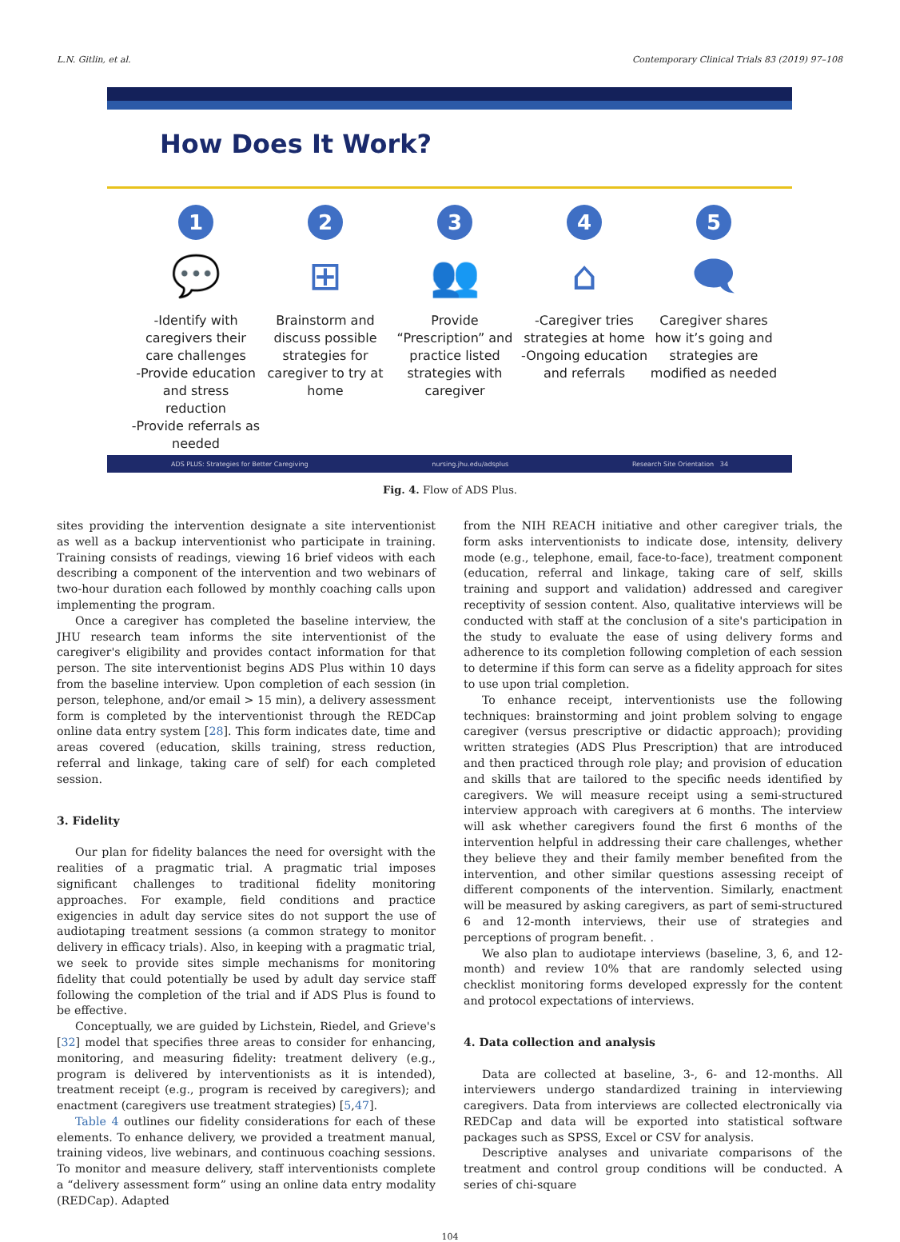L.N. Gitlin, et al. Contemporary Clinical Trials 83 (2019) 97–108
How Does It Work?
1
💬
-Identify with caregivers their care challenges
-Provide education and stress reduction
-Provide referrals as needed
2
⊞
Brainstorm and discuss possible strategies for caregiver to try at home
3
👥
Provide “Prescription” and practice listed strategies with caregiver
4
⌂
-Caregiver tries strategies at home
-Ongoing education and referrals
5
🗨
Caregiver shares how it’s going and strategies are modified as needed
ADS PLUS: Strategies for Better Caregiving nursing.jhu.edu/adsplus Research Site Orientation 34
Fig. 4. Flow of ADS Plus.
sites providing the intervention designate a site interventionist as well as a backup interventionist who participate in training. Training consists of readings, viewing 16 brief videos with each describing a component of the intervention and two webinars of two-hour duration each followed by monthly coaching calls upon implementing the program.
Once a caregiver has completed the baseline interview, the JHU research team informs the site interventionist of the caregiver's eligibility and provides contact information for that person. The site interventionist begins ADS Plus within 10 days from the baseline interview. Upon completion of each session (in person, telephone, and/or email > 15 min), a delivery assessment form is completed by the interventionist through the REDCap online data entry system [28]. This form indicates date, time and areas covered (education, skills training, stress reduction, referral and linkage, taking care of self) for each completed session.
3. Fidelity
Our plan for fidelity balances the need for oversight with the realities of a pragmatic trial. A pragmatic trial imposes significant challenges to traditional fidelity monitoring approaches. For example, field conditions and practice exigencies in adult day service sites do not support the use of audiotaping treatment sessions (a common strategy to monitor delivery in efficacy trials). Also, in keeping with a pragmatic trial, we seek to provide sites simple mechanisms for monitoring fidelity that could potentially be used by adult day service staff following the completion of the trial and if ADS Plus is found to be effective.
Conceptually, we are guided by Lichstein, Riedel, and Grieve's [32] model that specifies three areas to consider for enhancing, monitoring, and measuring fidelity: treatment delivery (e.g., program is delivered by interventionists as it is intended), treatment receipt (e.g., program is received by caregivers); and enactment (caregivers use treatment strategies) [5,47].
Table 4 outlines our fidelity considerations for each of these elements. To enhance delivery, we provided a treatment manual, training videos, live webinars, and continuous coaching sessions. To monitor and measure delivery, staff interventionists complete a “delivery assessment form” using an online data entry modality (REDCap). Adapted
from the NIH REACH initiative and other caregiver trials, the form asks interventionists to indicate dose, intensity, delivery mode (e.g., telephone, email, face-to-face), treatment component (education, referral and linkage, taking care of self, skills training and support and validation) addressed and caregiver receptivity of session content. Also, qualitative interviews will be conducted with staff at the conclusion of a site's participation in the study to evaluate the ease of using delivery forms and adherence to its completion following completion of each session to determine if this form can serve as a fidelity approach for sites to use upon trial completion.
To enhance receipt, interventionists use the following techniques: brainstorming and joint problem solving to engage caregiver (versus prescriptive or didactic approach); providing written strategies (ADS Plus Prescription) that are introduced and then practiced through role play; and provision of education and skills that are tailored to the specific needs identified by caregivers. We will measure receipt using a semi-structured interview approach with caregivers at 6 months. The interview will ask whether caregivers found the first 6 months of the intervention helpful in addressing their care challenges, whether they believe they and their family member benefited from the intervention, and other similar questions assessing receipt of different components of the intervention. Similarly, enactment will be measured by asking caregivers, as part of semi-structured 6 and 12-month interviews, their use of strategies and perceptions of program benefit. .
We also plan to audiotape interviews (baseline, 3, 6, and 12-month) and review 10% that are randomly selected using checklist monitoring forms developed expressly for the content and protocol expectations of interviews.
4. Data collection and analysis
Data are collected at baseline, 3-, 6- and 12-months. All interviewers undergo standardized training in interviewing caregivers. Data from interviews are collected electronically via REDCap and data will be exported into statistical software packages such as SPSS, Excel or CSV for analysis.
Descriptive analyses and univariate comparisons of the treatment and control group conditions will be conducted. A series of chi-square
104